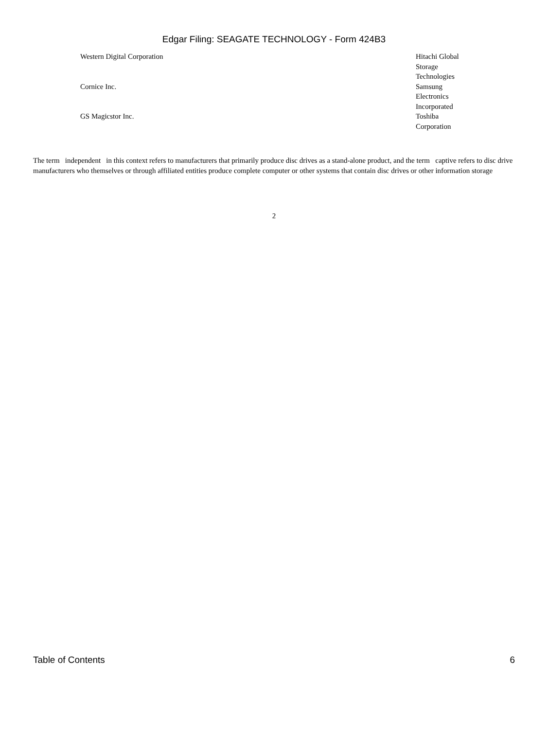Edgar Filing: SEAGATE TECHNOLOGY - Form 424B3
| Western Digital Corporation | Hitachi Global Storage Technologies |
| Cornice Inc. | Samsung Electronics Incorporated |
| GS Magicstor Inc. | Toshiba Corporation |
The term independent in this context refers to manufacturers that primarily produce disc drives as a stand-alone product, and the term captive refers to disc drive manufacturers who themselves or through affiliated entities produce complete computer or other systems that contain disc drives or other information storage
2
Table of Contents 6